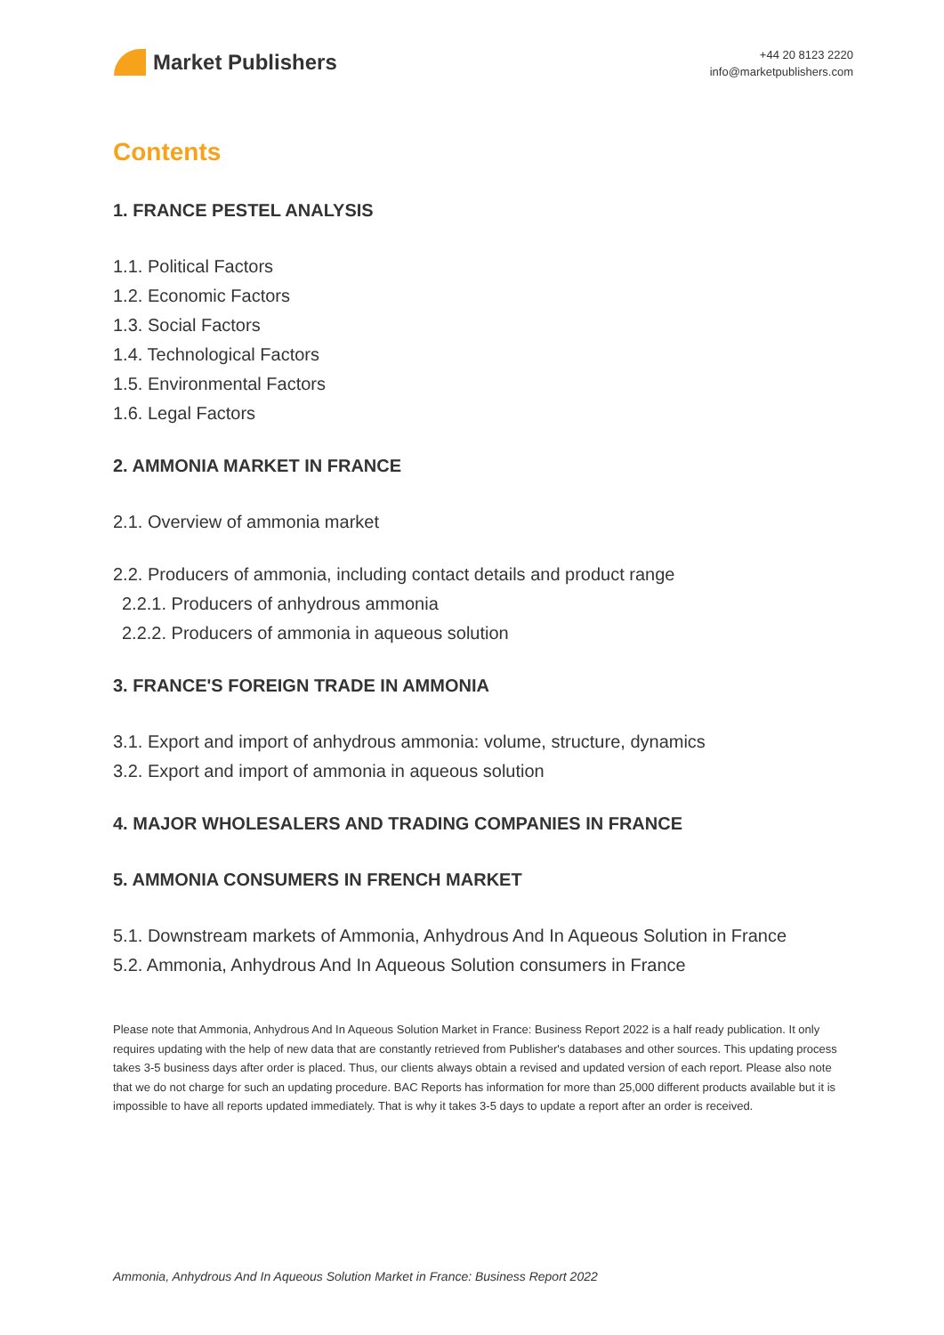Market Publishers
+44 20 8123 2220
info@marketpublishers.com
Contents
1. FRANCE PESTEL ANALYSIS
1.1. Political Factors
1.2. Economic Factors
1.3. Social Factors
1.4. Technological Factors
1.5. Environmental Factors
1.6. Legal Factors
2. AMMONIA MARKET IN FRANCE
2.1. Overview of ammonia market
2.2. Producers of ammonia, including contact details and product range
2.2.1. Producers of anhydrous ammonia
2.2.2. Producers of ammonia in aqueous solution
3. FRANCE'S FOREIGN TRADE IN AMMONIA
3.1. Export and import of anhydrous ammonia: volume, structure, dynamics
3.2. Export and import of ammonia in aqueous solution
4. MAJOR WHOLESALERS AND TRADING COMPANIES IN FRANCE
5. AMMONIA CONSUMERS IN FRENCH MARKET
5.1. Downstream markets of Ammonia, Anhydrous And In Aqueous Solution in France
5.2. Ammonia, Anhydrous And In Aqueous Solution consumers in France
Please note that Ammonia, Anhydrous And In Aqueous Solution Market in France: Business Report 2022 is a half ready publication. It only requires updating with the help of new data that are constantly retrieved from Publisher's databases and other sources. This updating process takes 3-5 business days after order is placed. Thus, our clients always obtain a revised and updated version of each report. Please also note that we do not charge for such an updating procedure. BAC Reports has information for more than 25,000 different products available but it is impossible to have all reports updated immediately. That is why it takes 3-5 days to update a report after an order is received.
Ammonia, Anhydrous And In Aqueous Solution Market in France: Business Report 2022